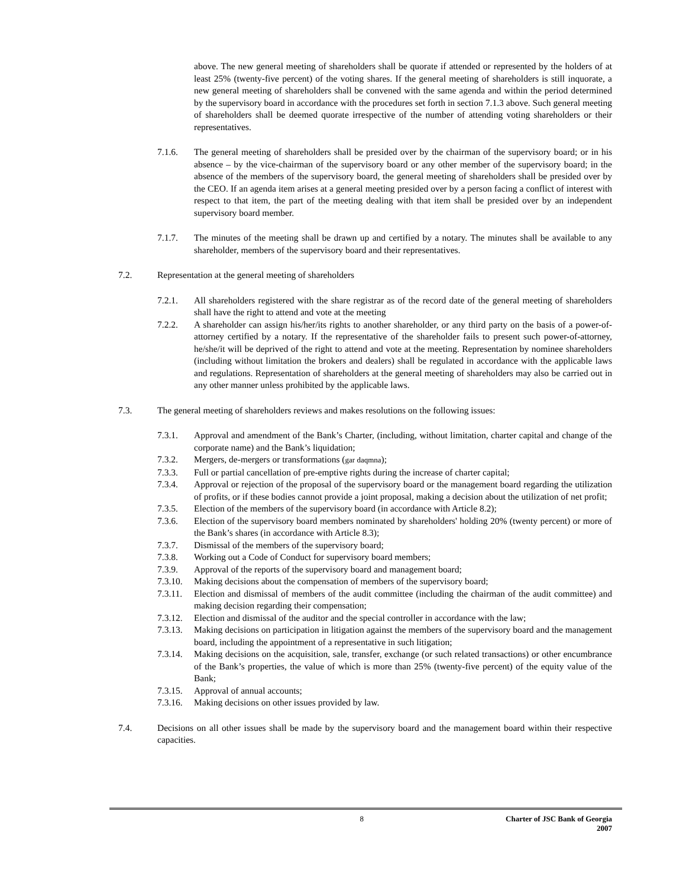above. The new general meeting of shareholders shall be quorate if attended or represented by the holders of at least 25% (twenty-five percent) of the voting shares. If the general meeting of shareholders is still inquorate, a new general meeting of shareholders shall be convened with the same agenda and within the period determined by the supervisory board in accordance with the procedures set forth in section 7.1.3 above. Such general meeting of shareholders shall be deemed quorate irrespective of the number of attending voting shareholders or their representatives.
7.1.6. The general meeting of shareholders shall be presided over by the chairman of the supervisory board; or in his absence – by the vice-chairman of the supervisory board or any other member of the supervisory board; in the absence of the members of the supervisory board, the general meeting of shareholders shall be presided over by the CEO. If an agenda item arises at a general meeting presided over by a person facing a conflict of interest with respect to that item, the part of the meeting dealing with that item shall be presided over by an independent supervisory board member.
7.1.7. The minutes of the meeting shall be drawn up and certified by a notary. The minutes shall be available to any shareholder, members of the supervisory board and their representatives.
7.2. Representation at the general meeting of shareholders
7.2.1. All shareholders registered with the share registrar as of the record date of the general meeting of shareholders shall have the right to attend and vote at the meeting
7.2.2. A shareholder can assign his/her/its rights to another shareholder, or any third party on the basis of a power-of-attorney certified by a notary. If the representative of the shareholder fails to present such power-of-attorney, he/she/it will be deprived of the right to attend and vote at the meeting. Representation by nominee shareholders (including without limitation the brokers and dealers) shall be regulated in accordance with the applicable laws and regulations. Representation of shareholders at the general meeting of shareholders may also be carried out in any other manner unless prohibited by the applicable laws.
7.3. The general meeting of shareholders reviews and makes resolutions on the following issues:
7.3.1. Approval and amendment of the Bank’s Charter, (including, without limitation, charter capital and change of the corporate name) and the Bank’s liquidation;
7.3.2. Mergers, de-mergers or transformations (gar daqmna);
7.3.3. Full or partial cancellation of pre-emptive rights during the increase of charter capital;
7.3.4. Approval or rejection of the proposal of the supervisory board or the management board regarding the utilization of profits, or if these bodies cannot provide a joint proposal, making a decision about the utilization of net profit;
7.3.5. Election of the members of the supervisory board (in accordance with Article 8.2);
7.3.6. Election of the supervisory board members nominated by shareholders' holding 20% (twenty percent) or more of the Bank’s shares (in accordance with Article 8.3);
7.3.7. Dismissal of the members of the supervisory board;
7.3.8. Working out a Code of Conduct for supervisory board members;
7.3.9. Approval of the reports of the supervisory board and management board;
7.3.10.
Making decisions about the compensation of members of the supervisory board;
7.3.11.
Election and dismissal of members of the audit committee (including the chairman of the audit committee) and making decision regarding their compensation;
7.3.12.
Election and dismissal of the auditor and the special controller in accordance with the law;
7.3.13.
Making decisions on participation in litigation against the members of the supervisory board and the management board, including the appointment of a representative in such litigation;
7.3.14.
Making decisions on the acquisition, sale, transfer, exchange (or such related transactions) or other encumbrance of the Bank’s properties, the value of which is more than 25% (twenty-five percent) of the equity value of the Bank;
7.3.15.
Approval of annual accounts;
7.3.16.
Making decisions on other issues provided by law.
7.4. Decisions on all other issues shall be made by the supervisory board and the management board within their respective capacities.
8 Charter of JSC Bank of Georgia
2007